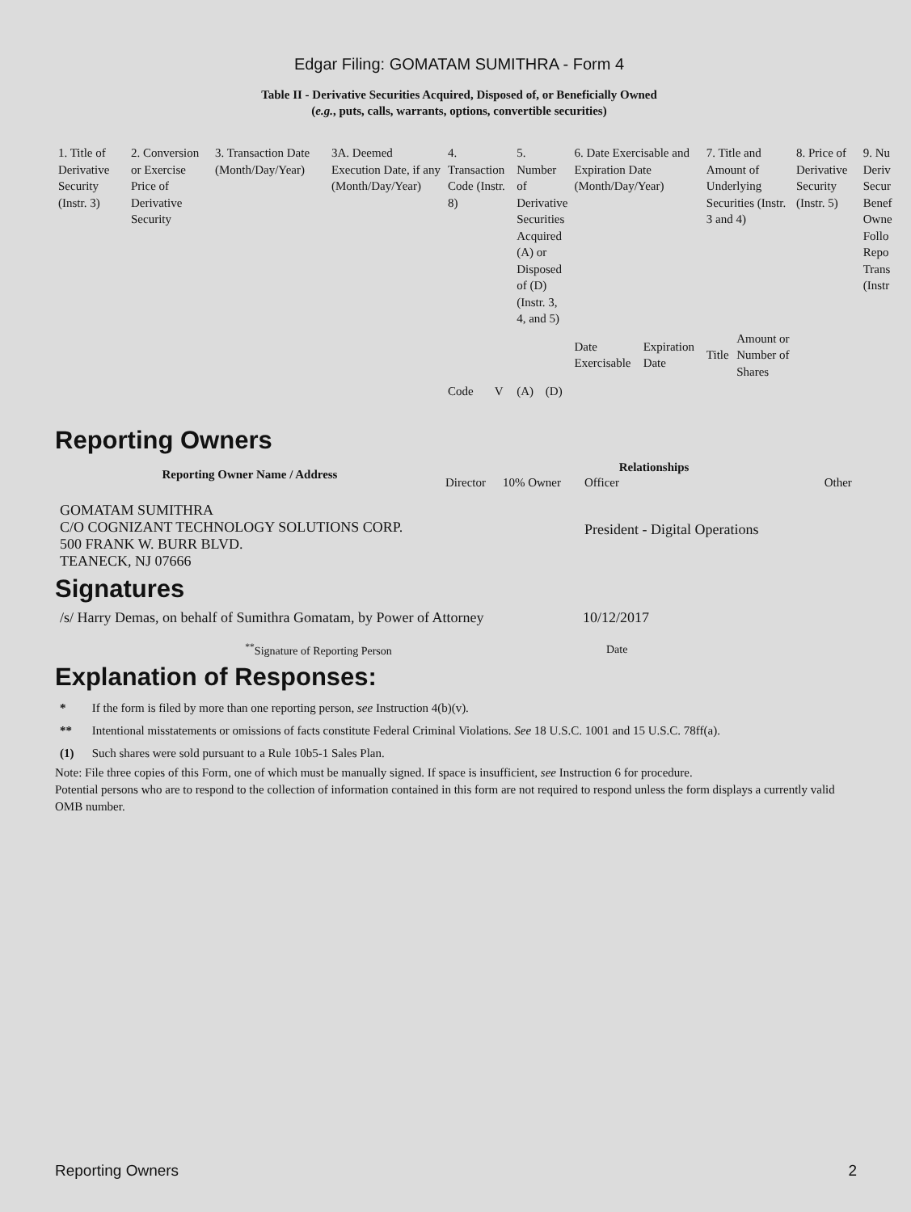Edgar Filing: GOMATAM SUMITHRA - Form 4
Table II - Derivative Securities Acquired, Disposed of, or Beneficially Owned
(e.g., puts, calls, warrants, options, convertible securities)
| 1. Title of Derivative Security (Instr. 3) | 2. Conversion or Exercise Price of Derivative Security | 3. Transaction Date (Month/Day/Year) | 3A. Deemed Execution Date, if any (Month/Day/Year) | 4. Transaction Code (Instr. 8) | | 5. Number of Derivative Securities Acquired (A) or Disposed of (D) (Instr. 3, 4, and 5) | | 6. Date Exercisable and Expiration Date (Month/Day/Year) | | 7. Title and Amount of Underlying Securities (Instr. 3 and 4) | | 8. Price of Derivative Security (Instr. 5) | 9. Nu Deriv Secur Benef Owne Follo Repo Trans (Instr |
| | | | | | | | | Date Exercisable | Expiration Date | Title | Amount or Number of Shares | | |
| | | | | Code | V | (A) | (D) | | | | | | |
Reporting Owners
| Reporting Owner Name / Address | Relationships | | | |
| --- | --- | --- | --- | --- |
| | Director | 10% Owner | Officer | Other |
| GOMATAM SUMITHRA C/O COGNIZANT TECHNOLOGY SOLUTIONS CORP. 500 FRANK W. BURR BLVD. TEANECK, NJ 07666 | | | President - Digital Operations | |
Signatures
| /s/ Harry Demas, on behalf of Sumithra Gomatam, by Power of Attorney | 10/12/2017 |
| <sup>**</sup> Signature of Reporting Person | Date |
Explanation of Responses:
* If the form is filed by more than one reporting person, see Instruction 4(b)(v).
** Intentional misstatements or omissions of facts constitute Federal Criminal Violations. See 18 U.S.C. 1001 and 15 U.S.C. 78ff(a).
(1) Such shares were sold pursuant to a Rule 10b5-1 Sales Plan.
Note: File three copies of this Form, one of which must be manually signed. If space is insufficient, see Instruction 6 for procedure.
Potential persons who are to respond to the collection of information contained in this form are not required to respond unless the form displays a currently valid OMB number.
Reporting Owners 2